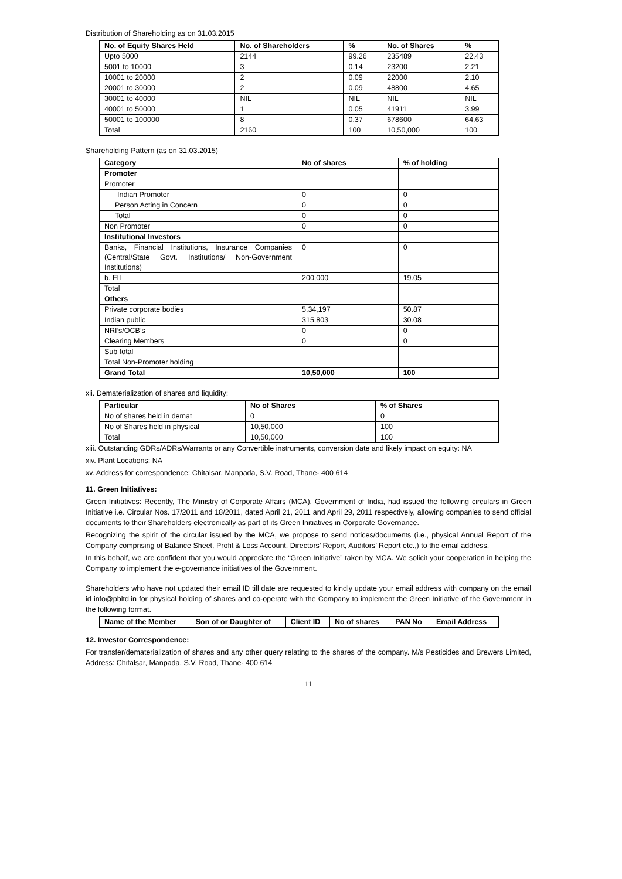Distribution of Shareholding as on 31.03.2015
| No. of Equity Shares Held | No. of Shareholders | % | No. of Shares | % |
| --- | --- | --- | --- | --- |
| Upto 5000 | 2144 | 99.26 | 235489 | 22.43 |
| 5001 to 10000 | 3 | 0.14 | 23200 | 2.21 |
| 10001 to 20000 | 2 | 0.09 | 22000 | 2.10 |
| 20001 to 30000 | 2 | 0.09 | 48800 | 4.65 |
| 30001 to 40000 | NIL | NIL | NIL | NIL |
| 40001 to 50000 | 1 | 0.05 | 41911 | 3.99 |
| 50001 to 100000 | 8 | 0.37 | 678600 | 64.63 |
| Total | 2160 | 100 | 10,50,000 | 100 |
Shareholding Pattern (as on 31.03.2015)
| Category | No of shares | % of holding |
| --- | --- | --- |
| Promoter | | |
| Promoter | | |
| Indian Promoter | 0 | 0 |
| Person Acting in Concern | 0 | 0 |
| Total | 0 | 0 |
| Non Promoter | 0 | 0 |
| Institutional Investors | | |
| Banks, Financial Institutions, Insurance Companies (Central/State Govt. Institutions/ Non-Government Institutions) | 0 | 0 |
| b. FII | 200,000 | 19.05 |
| Total | | |
| Others | | |
| Private corporate bodies | 5,34,197 | 50.87 |
| Indian public | 315,803 | 30.08 |
| NRI’s/OCB’s | 0 | 0 |
| Clearing Members | 0 | 0 |
| Sub total | | |
| Total Non-Promoter holding | | |
| Grand Total | 10,50,000 | 100 |
xii. Dematerialization of shares and liquidity:
| Particular | No of Shares | % of Shares |
| --- | --- | --- |
| No of shares held in demat | 0 | 0 |
| No of Shares held in physical | 10,50,000 | 100 |
| Total | 10,50,000 | 100 |
xiii. Outstanding GDRs/ADRs/Warrants or any Convertible instruments, conversion date and likely impact on equity: NA
xiv. Plant Locations: NA
xv. Address for correspondence: Chitalsar, Manpada, S.V. Road, Thane- 400 614
11. Green Initiatives:
Green Initiatives: Recently, The Ministry of Corporate Affairs (MCA), Government of India, had issued the following circulars in Green Initiative i.e. Circular Nos. 17/2011 and 18/2011, dated April 21, 2011 and April 29, 2011 respectively, allowing companies to send official documents to their Shareholders electronically as part of its Green Initiatives in Corporate Governance.
Recognizing the spirit of the circular issued by the MCA, we propose to send notices/documents (i.e., physical Annual Report of the Company comprising of Balance Sheet, Profit & Loss Account, Directors’ Report, Auditors’ Report etc.,) to the email address.
In this behalf, we are confident that you would appreciate the “Green Initiative” taken by MCA. We solicit your cooperation in helping the Company to implement the e-governance initiatives of the Government.
Shareholders who have not updated their email ID till date are requested to kindly update your email address with company on the email id info@pbltd.in for physical holding of shares and co-operate with the Company to implement the Green Initiative of the Government in the following format.
| Name of the Member | Son of or Daughter of | Client ID | No of shares | PAN No | Email Address |
| --- | --- | --- | --- | --- | --- |
12. Investor Correspondence:
For transfer/dematerialization of shares and any other query relating to the shares of the company. M/s Pesticides and Brewers Limited, Address: Chitalsar, Manpada, S.V. Road, Thane- 400 614
11